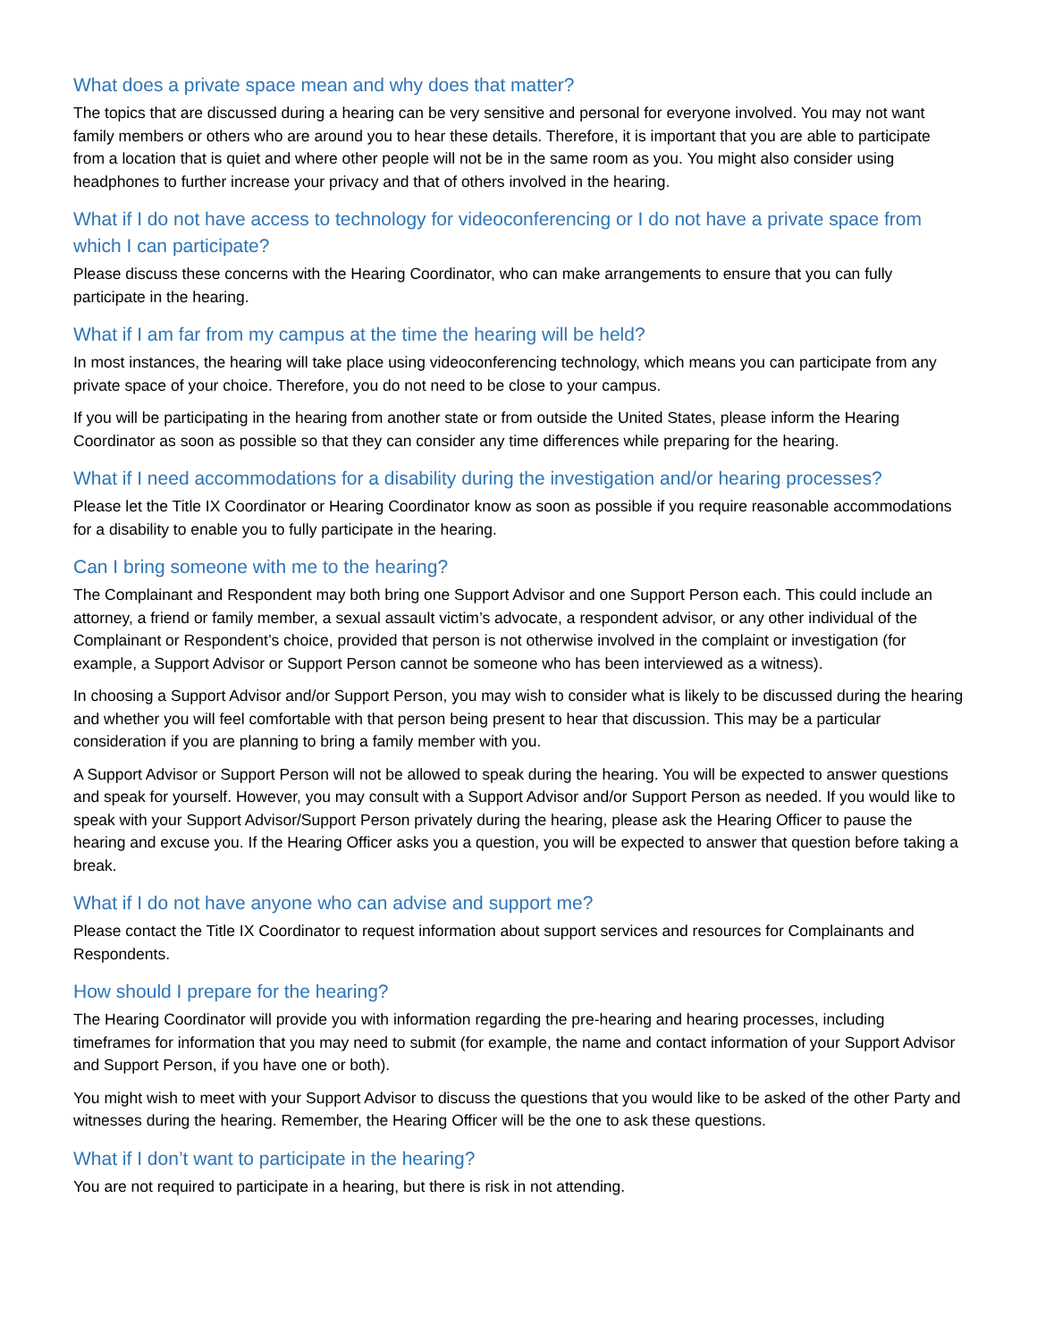What does a private space mean and why does that matter?
The topics that are discussed during a hearing can be very sensitive and personal for everyone involved. You may not want family members or others who are around you to hear these details. Therefore, it is important that you are able to participate from a location that is quiet and where other people will not be in the same room as you. You might also consider using headphones to further increase your privacy and that of others involved in the hearing.
What if I do not have access to technology for videoconferencing or I do not have a private space from which I can participate?
Please discuss these concerns with the Hearing Coordinator, who can make arrangements to ensure that you can fully participate in the hearing.
What if I am far from my campus at the time the hearing will be held?
In most instances, the hearing will take place using videoconferencing technology, which means you can participate from any private space of your choice. Therefore, you do not need to be close to your campus.
If you will be participating in the hearing from another state or from outside the United States, please inform the Hearing Coordinator as soon as possible so that they can consider any time differences while preparing for the hearing.
What if I need accommodations for a disability during the investigation and/or hearing processes?
Please let the Title IX Coordinator or Hearing Coordinator know as soon as possible if you require reasonable accommodations for a disability to enable you to fully participate in the hearing.
Can I bring someone with me to the hearing?
The Complainant and Respondent may both bring one Support Advisor and one Support Person each. This could include an attorney, a friend or family member, a sexual assault victim’s advocate, a respondent advisor, or any other individual of the Complainant or Respondent’s choice, provided that person is not otherwise involved in the complaint or investigation (for example, a Support Advisor or Support Person cannot be someone who has been interviewed as a witness).
In choosing a Support Advisor and/or Support Person, you may wish to consider what is likely to be discussed during the hearing and whether you will feel comfortable with that person being present to hear that discussion. This may be a particular consideration if you are planning to bring a family member with you.
A Support Advisor or Support Person will not be allowed to speak during the hearing. You will be expected to answer questions and speak for yourself. However, you may consult with a Support Advisor and/or Support Person as needed. If you would like to speak with your Support Advisor/Support Person privately during the hearing, please ask the Hearing Officer to pause the hearing and excuse you. If the Hearing Officer asks you a question, you will be expected to answer that question before taking a break.
What if I do not have anyone who can advise and support me?
Please contact the Title IX Coordinator to request information about support services and resources for Complainants and Respondents.
How should I prepare for the hearing?
The Hearing Coordinator will provide you with information regarding the pre-hearing and hearing processes, including timeframes for information that you may need to submit (for example, the name and contact information of your Support Advisor and Support Person, if you have one or both).
You might wish to meet with your Support Advisor to discuss the questions that you would like to be asked of the other Party and witnesses during the hearing. Remember, the Hearing Officer will be the one to ask these questions.
What if I don’t want to participate in the hearing?
You are not required to participate in a hearing, but there is risk in not attending.